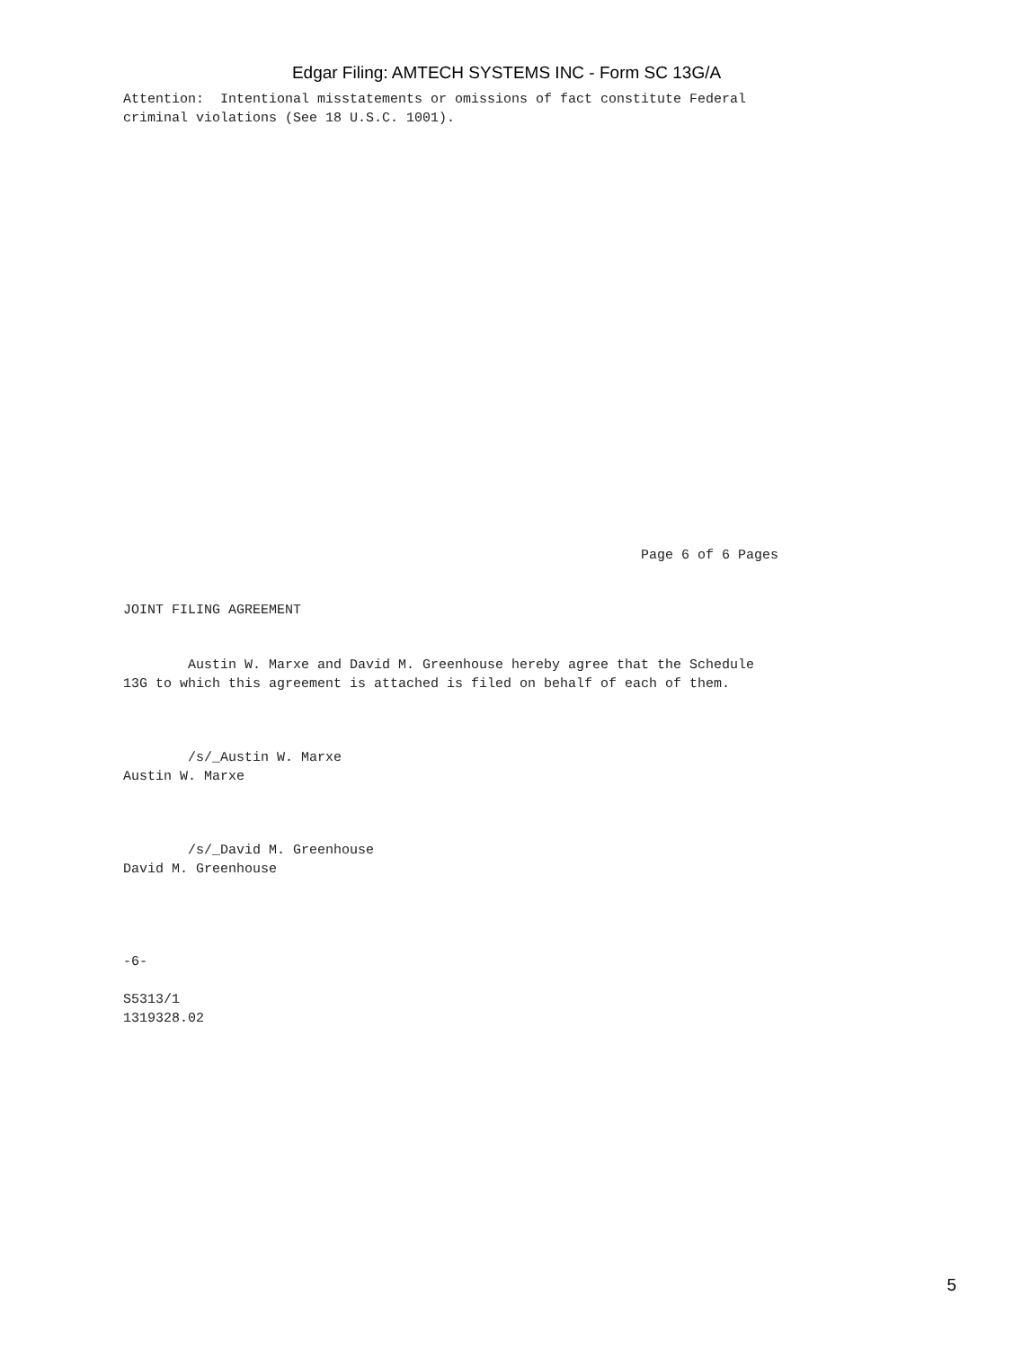Edgar Filing: AMTECH SYSTEMS INC - Form SC 13G/A
Attention:  Intentional misstatements or omissions of fact constitute Federal
criminal violations (See 18 U.S.C. 1001).
                                                                Page 6 of 6 Pages
JOINT FILING AGREEMENT
        Austin W. Marxe and David M. Greenhouse hereby agree that the Schedule
13G to which this agreement is attached is filed on behalf of each of them.
        /s/_Austin W. Marxe
Austin W. Marxe
        /s/_David M. Greenhouse
David M. Greenhouse
-6-
S5313/1
1319328.02
5